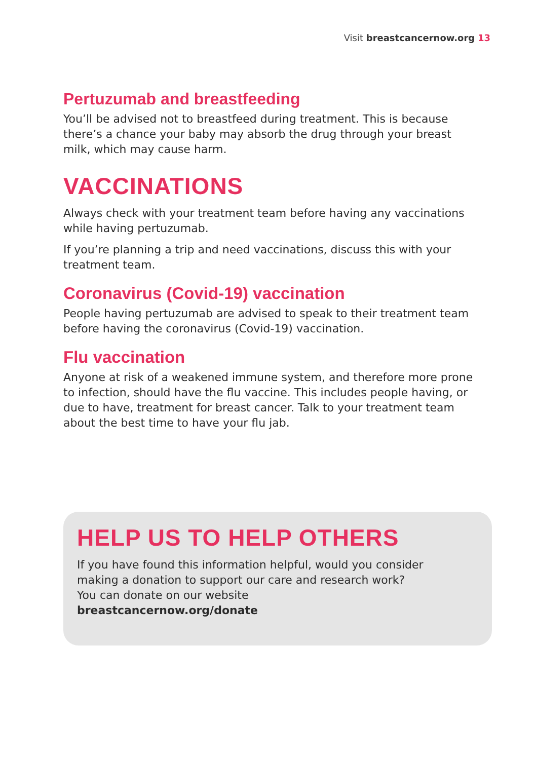Visit breastcancernow.org 13
Pertuzumab and breastfeeding
You’ll be advised not to breastfeed during treatment. This is because there’s a chance your baby may absorb the drug through your breast milk, which may cause harm.
VACCINATIONS
Always check with your treatment team before having any vaccinations while having pertuzumab.
If you’re planning a trip and need vaccinations, discuss this with your treatment team.
Coronavirus (Covid-19) vaccination
People having pertuzumab are advised to speak to their treatment team before having the coronavirus (Covid-19) vaccination.
Flu vaccination
Anyone at risk of a weakened immune system, and therefore more prone to infection, should have the flu vaccine. This includes people having, or due to have, treatment for breast cancer. Talk to your treatment team about the best time to have your flu jab.
HELP US TO HELP OTHERS
If you have found this information helpful, would you consider making a donation to support our care and research work? You can donate on our website breastcancernow.org/donate